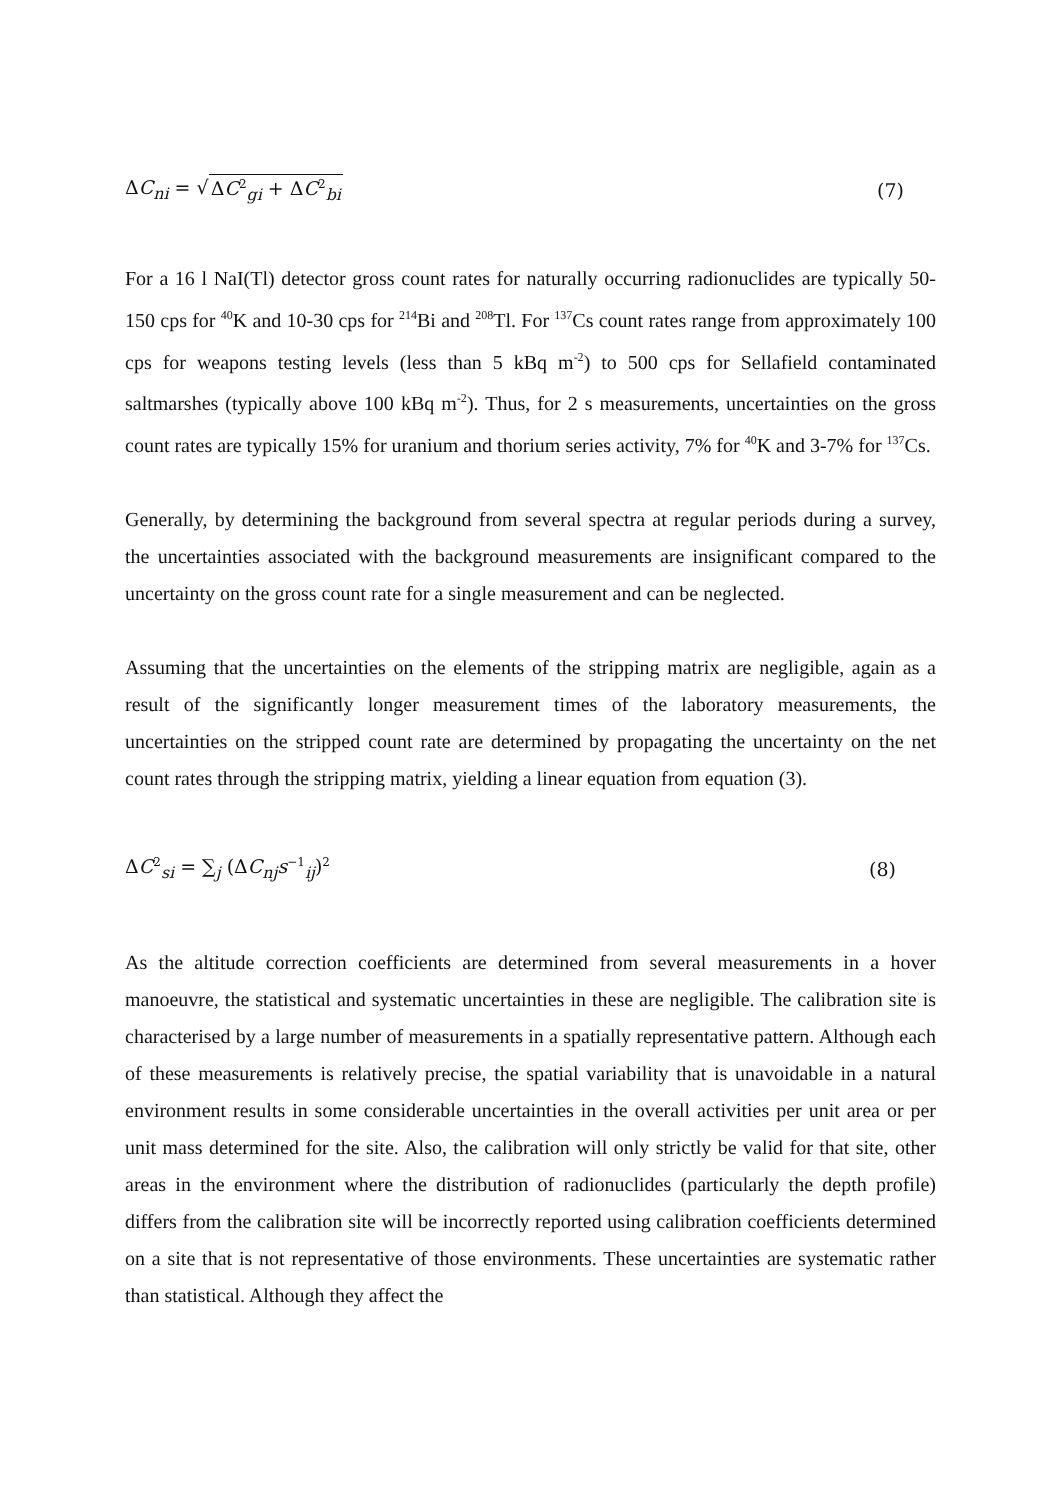ΔC<sub>ni</sub> = √ΔC<sup>2</sup><sub>gi</sub> + ΔC<sup>2</sup><sub>bi</sub> (7)
For a 16 l NaI(Tl) detector gross count rates for naturally occurring radionuclides are typically 50-150 cps for <sup>40</sup>K and 10-30 cps for <sup>214</sup>Bi and <sup>208</sup>Tl. For <sup>137</sup>Cs count rates range from approximately 100 cps for weapons testing levels (less than 5 kBq m<sup>-2</sup>) to 500 cps for Sellafield contaminated saltmarshes (typically above 100 kBq m<sup>-2</sup>). Thus, for 2 s measurements, uncertainties on the gross count rates are typically 15% for uranium and thorium series activity, 7% for <sup>40</sup>K and 3-7% for <sup>137</sup>Cs.
Generally, by determining the background from several spectra at regular periods during a survey, the uncertainties associated with the background measurements are insignificant compared to the uncertainty on the gross count rate for a single measurement and can be neglected.
Assuming that the uncertainties on the elements of the stripping matrix are negligible, again as a result of the significantly longer measurement times of the laboratory measurements, the uncertainties on the stripped count rate are determined by propagating the uncertainty on the net count rates through the stripping matrix, yielding a linear equation from equation (3).
ΔC<sup>2</sup><sub>si</sub> = ∑<sub>j</sub> (ΔC<sub>nj</sub>s<sup>−1</sup><sub>ij</sub>)<sup>2</sup>
(8)
As the altitude correction coefficients are determined from several measurements in a hover manoeuvre, the statistical and systematic uncertainties in these are negligible. The calibration site is characterised by a large number of measurements in a spatially representative pattern. Although each of these measurements is relatively precise, the spatial variability that is unavoidable in a natural environment results in some considerable uncertainties in the overall activities per unit area or per unit mass determined for the site. Also, the calibration will only strictly be valid for that site, other areas in the environment where the distribution of radionuclides (particularly the depth profile) differs from the calibration site will be incorrectly reported using calibration coefficients determined on a site that is not representative of those environments. These uncertainties are systematic rather than statistical. Although they affect the